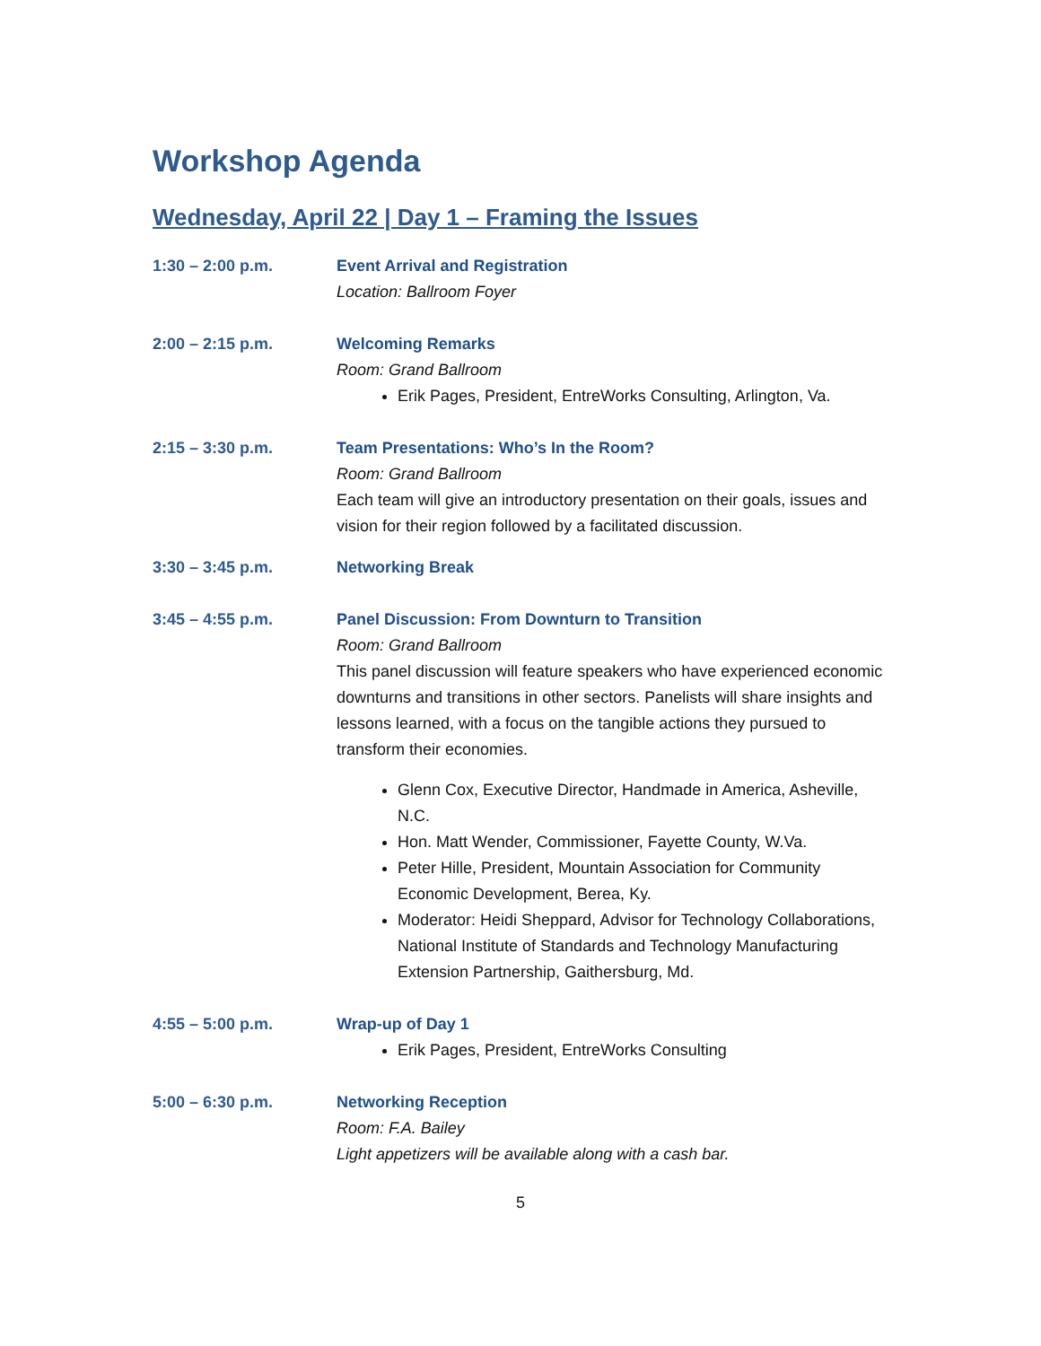Workshop Agenda
Wednesday, April 22 | Day 1 – Framing the Issues
1:30 – 2:00 p.m. Event Arrival and Registration
Location: Ballroom Foyer
2:00 – 2:15 p.m. Welcoming Remarks
Room: Grand Ballroom
Erik Pages, President, EntreWorks Consulting, Arlington, Va.
2:15 – 3:30 p.m. Team Presentations: Who’s In the Room?
Room: Grand Ballroom
Each team will give an introductory presentation on their goals, issues and vision for their region followed by a facilitated discussion.
3:30 – 3:45 p.m. Networking Break
3:45 – 4:55 p.m. Panel Discussion: From Downturn to Transition
Room: Grand Ballroom
This panel discussion will feature speakers who have experienced economic downturns and transitions in other sectors. Panelists will share insights and lessons learned, with a focus on the tangible actions they pursued to transform their economies.
Glenn Cox, Executive Director, Handmade in America, Asheville, N.C.
Hon. Matt Wender, Commissioner, Fayette County, W.Va.
Peter Hille, President, Mountain Association for Community Economic Development, Berea, Ky.
Moderator: Heidi Sheppard, Advisor for Technology Collaborations, National Institute of Standards and Technology Manufacturing Extension Partnership, Gaithersburg, Md.
4:55 – 5:00 p.m. Wrap-up of Day 1
Erik Pages, President, EntreWorks Consulting
5:00 – 6:30 p.m. Networking Reception
Room: F.A. Bailey
Light appetizers will be available along with a cash bar.
5